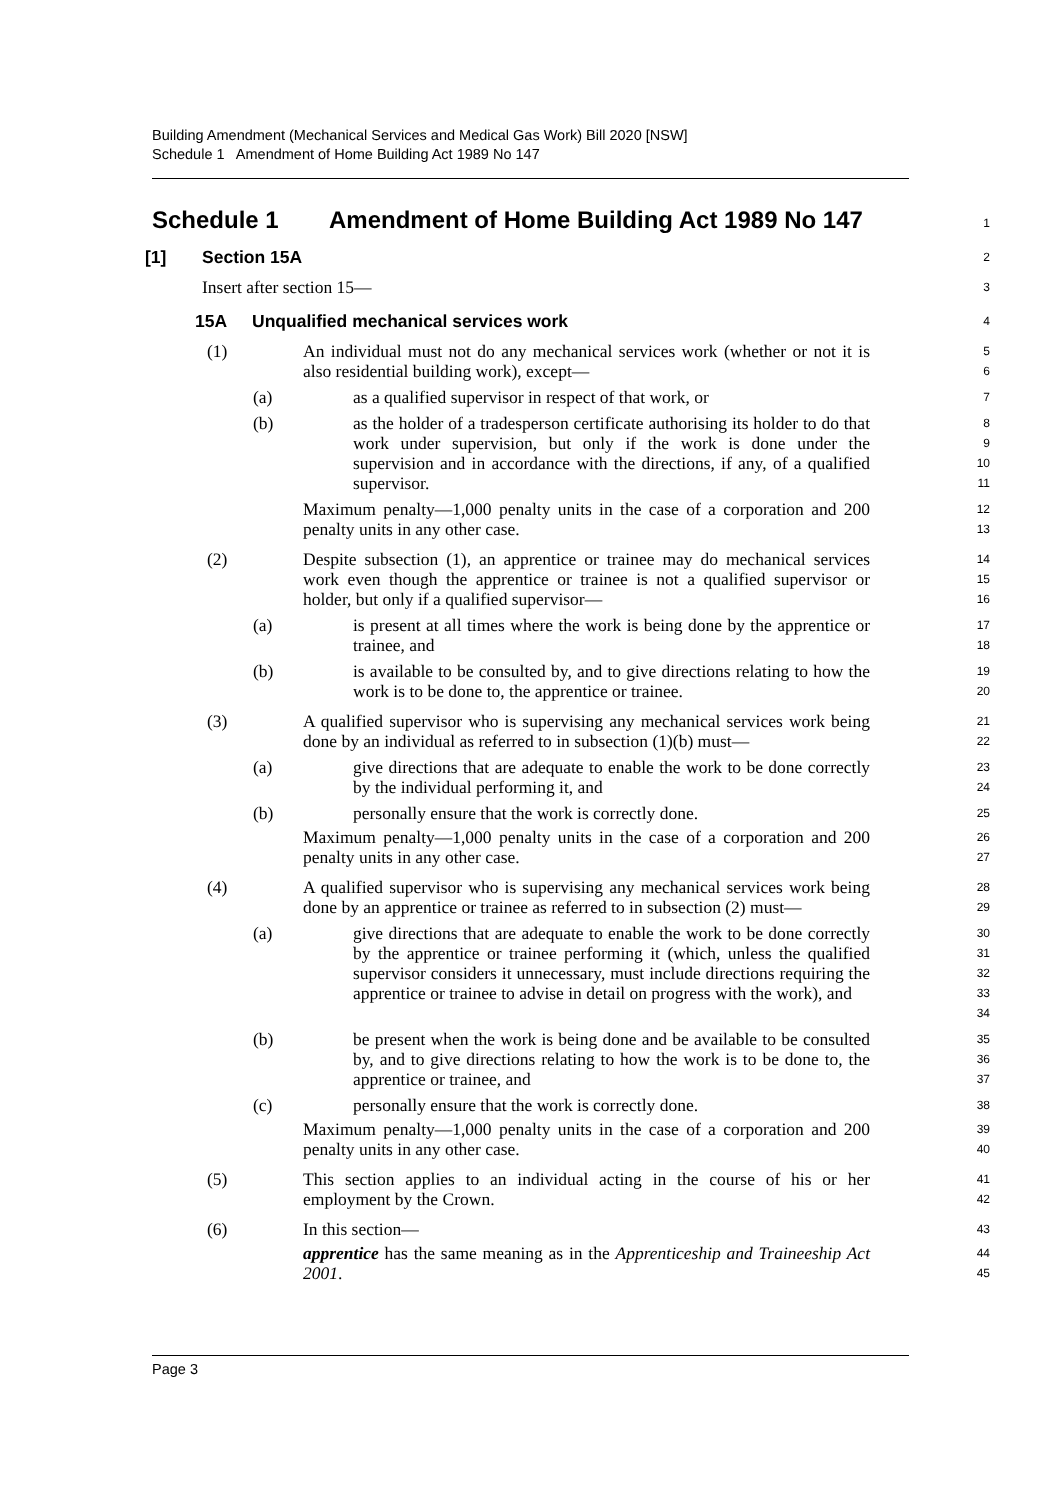Building Amendment (Mechanical Services and Medical Gas Work) Bill 2020 [NSW]
Schedule 1 Amendment of Home Building Act 1989 No 147
Schedule 1 Amendment of Home Building Act 1989 No 147
1
[1] Section 15A
2
Insert after section 15—
3
15A Unqualified mechanical services work
4
(1) An individual must not do any mechanical services work (whether or not it is also residential building work), except—
5
6
(a) as a qualified supervisor in respect of that work, or
7
(b) as the holder of a tradesperson certificate authorising its holder to do that work under supervision, but only if the work is done under the supervision and in accordance with the directions, if any, of a qualified supervisor.
8
9
10
11
Maximum penalty—1,000 penalty units in the case of a corporation and 200 penalty units in any other case.
12
13
(2) Despite subsection (1), an apprentice or trainee may do mechanical services work even though the apprentice or trainee is not a qualified supervisor or holder, but only if a qualified supervisor—
14
15
16
(a) is present at all times where the work is being done by the apprentice or trainee, and
17
18
(b) is available to be consulted by, and to give directions relating to how the work is to be done to, the apprentice or trainee.
19
20
(3) A qualified supervisor who is supervising any mechanical services work being done by an individual as referred to in subsection (1)(b) must—
21
22
(a) give directions that are adequate to enable the work to be done correctly by the individual performing it, and
23
24
(b) personally ensure that the work is correctly done.
25
Maximum penalty—1,000 penalty units in the case of a corporation and 200 penalty units in any other case.
26
27
(4) A qualified supervisor who is supervising any mechanical services work being done by an apprentice or trainee as referred to in subsection (2) must—
28
29
(a) give directions that are adequate to enable the work to be done correctly by the apprentice or trainee performing it (which, unless the qualified supervisor considers it unnecessary, must include directions requiring the apprentice or trainee to advise in detail on progress with the work), and
30
31
32
33
34
(b) be present when the work is being done and be available to be consulted by, and to give directions relating to how the work is to be done to, the apprentice or trainee, and
35
36
37
(c) personally ensure that the work is correctly done.
38
Maximum penalty—1,000 penalty units in the case of a corporation and 200 penalty units in any other case.
39
40
(5) This section applies to an individual acting in the course of his or her employment by the Crown.
41
42
(6) In this section—
43
apprentice has the same meaning as in the Apprenticeship and Traineeship Act 2001.
44
45
Page 3